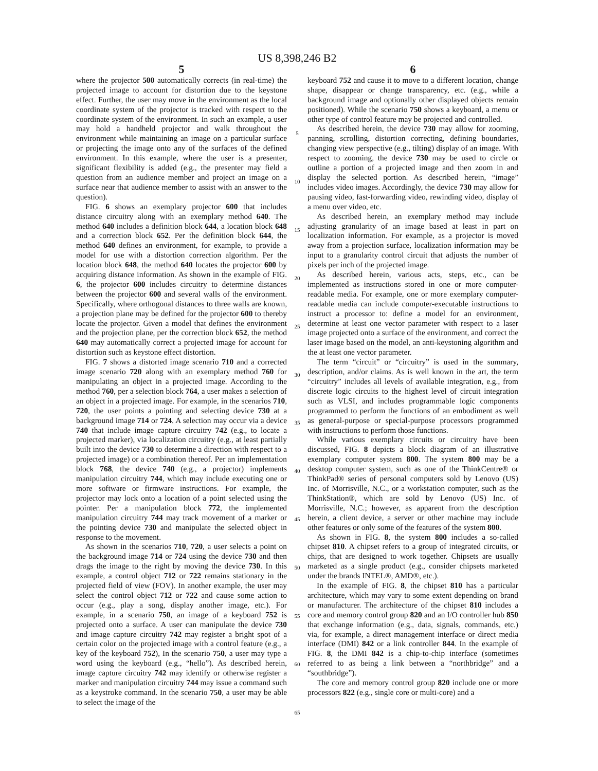US 8,398,246 B2
5
where the projector 500 automatically corrects (in real-time) the projected image to account for distortion due to the keystone effect. Further, the user may move in the environment as the local coordinate system of the projector is tracked with respect to the coordinate system of the environment. In such an example, a user may hold a handheld projector and walk throughout the environment while maintaining an image on a particular surface or projecting the image onto any of the surfaces of the defined environment. In this example, where the user is a presenter, significant flexibility is added (e.g., the presenter may field a question from an audience member and project an image on a surface near that audience member to assist with an answer to the question).
FIG. 6 shows an exemplary projector 600 that includes distance circuitry along with an exemplary method 640. The method 640 includes a definition block 644, a location block 648 and a correction block 652. Per the definition block 644, the method 640 defines an environment, for example, to provide a model for use with a distortion correction algorithm. Per the location block 648, the method 640 locates the projector 600 by acquiring distance information. As shown in the example of FIG. 6, the projector 600 includes circuitry to determine distances between the projector 600 and several walls of the environment. Specifically, where orthogonal distances to three walls are known, a projection plane may be defined for the projector 600 to thereby locate the projector. Given a model that defines the environment and the projection plane, per the correction block 652, the method 640 may automatically correct a projected image for account for distortion such as keystone effect distortion.
FIG. 7 shows a distorted image scenario 710 and a corrected image scenario 720 along with an exemplary method 760 for manipulating an object in a projected image. According to the method 760, per a selection block 764, a user makes a selection of an object in a projected image. For example, in the scenarios 710, 720, the user points a pointing and selecting device 730 at a background image 714 or 724. A selection may occur via a device 740 that include image capture circuitry 742 (e.g., to locate a projected marker), via localization circuitry (e.g., at least partially built into the device 730 to determine a direction with respect to a projected image) or a combination thereof. Per an implementation block 768, the device 740 (e.g., a projector) implements manipulation circuitry 744, which may include executing one or more software or firmware instructions. For example, the projector may lock onto a location of a point selected using the pointer. Per a manipulation block 772, the implemented manipulation circuitry 744 may track movement of a marker or the pointing device 730 and manipulate the selected object in response to the movement.
As shown in the scenarios 710, 720, a user selects a point on the background image 714 or 724 using the device 730 and then drags the image to the right by moving the device 730. In this example, a control object 712 or 722 remains stationary in the projected field of view (FOV). In another example, the user may select the control object 712 or 722 and cause some action to occur (e.g., play a song, display another image, etc.). For example, in a scenario 750, an image of a keyboard 752 is projected onto a surface. A user can manipulate the device 730 and image capture circuitry 742 may register a bright spot of a certain color on the projected image with a control feature (e.g., a key of the keyboard 752), In the scenario 750, a user may type a word using the keyboard (e.g., “hello”). As described herein, image capture circuitry 742 may identify or otherwise register a marker and manipulation circuitry 744 may issue a command such as a keystroke command. In the scenario 750, a user may be able to select the image of the
5
10
15
20
25
30
35
40
45
50
55
60
65
6
keyboard 752 and cause it to move to a different location, change shape, disappear or change transparency, etc. (e.g., while a background image and optionally other displayed objects remain positioned). While the scenario 750 shows a keyboard, a menu or other type of control feature may be projected and controlled.
As described herein, the device 730 may allow for zooming, panning, scrolling, distortion correcting, defining boundaries, changing view perspective (e.g., tilting) display of an image. With respect to zooming, the device 730 may be used to circle or outline a portion of a projected image and then zoom in and display the selected portion. As described herein, “image” includes video images. Accordingly, the device 730 may allow for pausing video, fast-forwarding video, rewinding video, display of a menu over video, etc.
As described herein, an exemplary method may include adjusting granularity of an image based at least in part on localization information. For example, as a projector is moved away from a projection surface, localization information may be input to a granularity control circuit that adjusts the number of pixels per inch of the projected image.
As described herein, various acts, steps, etc., can be implemented as instructions stored in one or more computer-readable media. For example, one or more exemplary computer-readable media can include computer-executable instructions to instruct a processor to: define a model for an environment, determine at least one vector parameter with respect to a laser image projected onto a surface of the environment, and correct the laser image based on the model, an anti-keystoning algorithm and the at least one vector parameter.
The term “circuit” or “circuitry” is used in the summary, description, and/or claims. As is well known in the art, the term “circuitry” includes all levels of available integration, e.g., from discrete logic circuits to the highest level of circuit integration such as VLSI, and includes programmable logic components programmed to perform the functions of an embodiment as well as general-purpose or special-purpose processors programmed with instructions to perform those functions.
While various exemplary circuits or circuitry have been discussed, FIG. 8 depicts a block diagram of an illustrative exemplary computer system 800. The system 800 may be a desktop computer system, such as one of the ThinkCentre® or ThinkPad® series of personal computers sold by Lenovo (US) Inc. of Morrisville, N.C., or a workstation computer, such as the ThinkStation®, which are sold by Lenovo (US) Inc. of Morrisville, N.C.; however, as apparent from the description herein, a client device, a server or other machine may include other features or only some of the features of the system 800.
As shown in FIG. 8, the system 800 includes a so-called chipset 810. A chipset refers to a group of integrated circuits, or chips, that are designed to work together. Chipsets are usually marketed as a single product (e.g., consider chipsets marketed under the brands INTEL®, AMD®, etc.).
In the example of FIG. 8, the chipset 810 has a particular architecture, which may vary to some extent depending on brand or manufacturer. The architecture of the chipset 810 includes a core and memory control group 820 and an I/O controller hub 850 that exchange information (e.g., data, signals, commands, etc.) via, for example, a direct management interface or direct media interface (DMI) 842 or a link controller 844. In the example of FIG. 8, the DMI 842 is a chip-to-chip interface (sometimes referred to as being a link between a “northbridge” and a “southbridge”).
The core and memory control group 820 include one or more processors 822 (e.g., single core or multi-core) and a